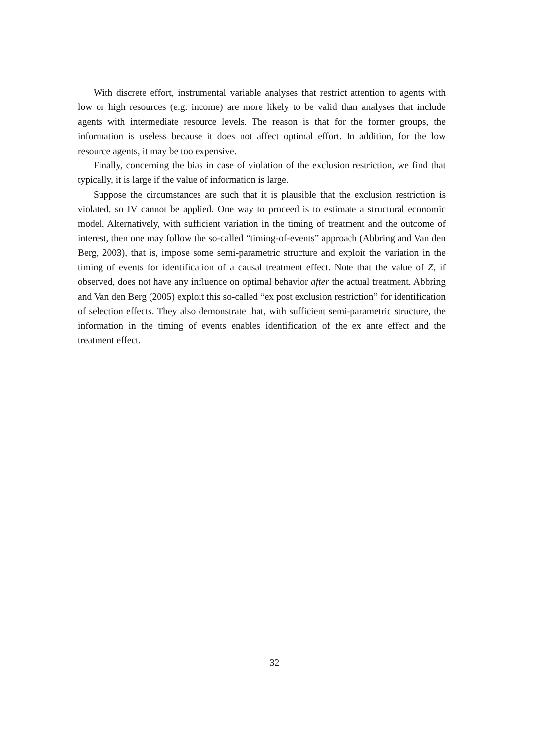With discrete effort, instrumental variable analyses that restrict attention to agents with low or high resources (e.g. income) are more likely to be valid than analyses that include agents with intermediate resource levels. The reason is that for the former groups, the information is useless because it does not affect optimal effort. In addition, for the low resource agents, it may be too expensive.
Finally, concerning the bias in case of violation of the exclusion restriction, we find that typically, it is large if the value of information is large.
Suppose the circumstances are such that it is plausible that the exclusion restriction is violated, so IV cannot be applied. One way to proceed is to estimate a structural economic model. Alternatively, with sufficient variation in the timing of treatment and the outcome of interest, then one may follow the so-called “timing-of-events” approach (Abbring and Van den Berg, 2003), that is, impose some semi-parametric structure and exploit the variation in the timing of events for identification of a causal treatment effect. Note that the value of Z, if observed, does not have any influence on optimal behavior after the actual treatment. Abbring and Van den Berg (2005) exploit this so-called “ex post exclusion restriction” for identification of selection effects. They also demonstrate that, with sufficient semi-parametric structure, the information in the timing of events enables identification of the ex ante effect and the treatment effect.
32